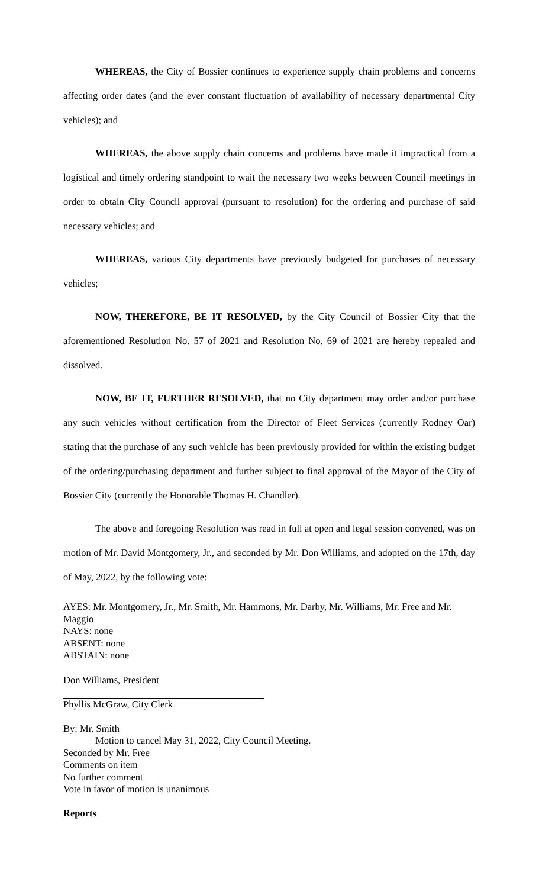WHEREAS, the City of Bossier continues to experience supply chain problems and concerns affecting order dates (and the ever constant fluctuation of availability of necessary departmental City vehicles); and
WHEREAS, the above supply chain concerns and problems have made it impractical from a logistical and timely ordering standpoint to wait the necessary two weeks between Council meetings in order to obtain City Council approval (pursuant to resolution) for the ordering and purchase of said necessary vehicles; and
WHEREAS, various City departments have previously budgeted for purchases of necessary vehicles;
NOW, THEREFORE, BE IT RESOLVED, by the City Council of Bossier City that the aforementioned Resolution No. 57 of 2021 and Resolution No. 69 of 2021 are hereby repealed and dissolved.
NOW, BE IT, FURTHER RESOLVED, that no City department may order and/or purchase any such vehicles without certification from the Director of Fleet Services (currently Rodney Oar) stating that the purchase of any such vehicle has been previously provided for within the existing budget of the ordering/purchasing department and further subject to final approval of the Mayor of the City of Bossier City (currently the Honorable Thomas H. Chandler).
The above and foregoing Resolution was read in full at open and legal session convened, was on motion of Mr. David Montgomery, Jr., and seconded by Mr. Don Williams, and adopted on the 17th, day of May, 2022, by the following vote:
AYES: Mr. Montgomery, Jr., Mr. Smith, Mr. Hammons, Mr. Darby, Mr. Williams, Mr. Free and Mr. Maggio
NAYS: none
ABSENT: none
ABSTAIN: none
Don Williams, President
Phyllis McGraw, City Clerk
By: Mr. Smith
Motion to cancel May 31, 2022, City Council Meeting.
Seconded by Mr. Free
Comments on item
No further comment
Vote in favor of motion is unanimous
Reports